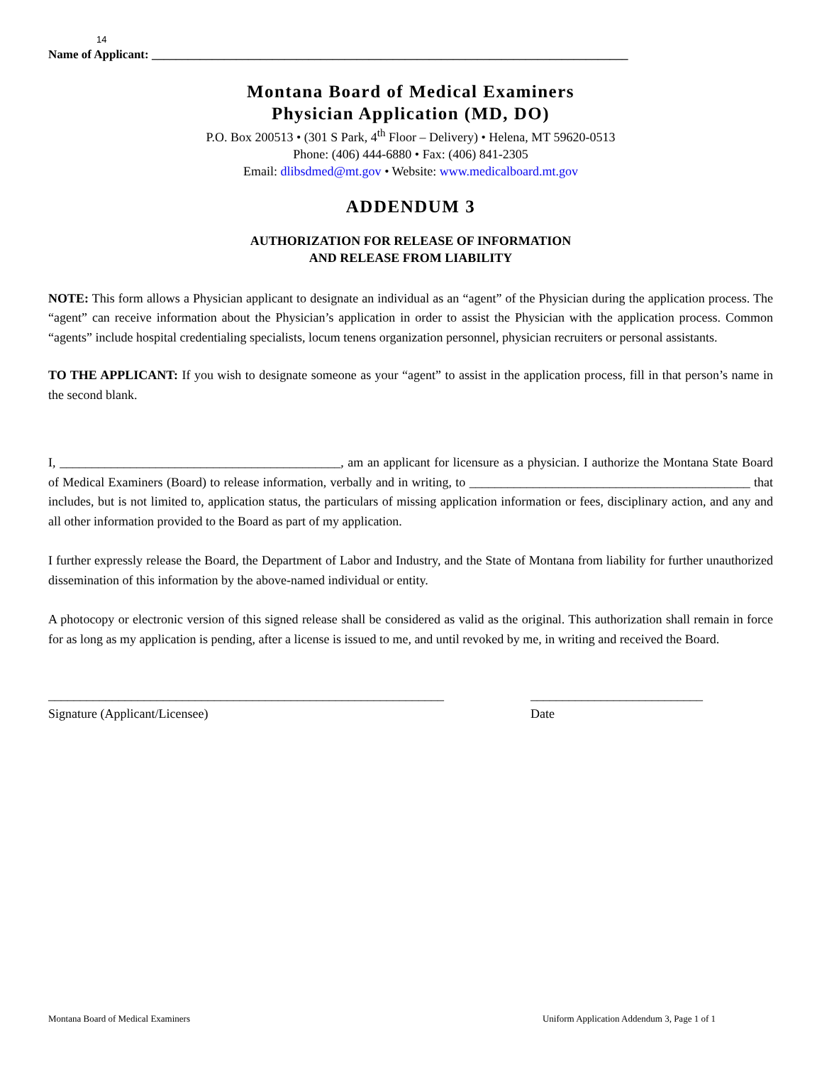14
Name of Applicant: _______________________________________________________________________________
Montana Board of Medical Examiners
Physician Application (MD, DO)
P.O. Box 200513 • (301 S Park, 4<sup>th</sup> Floor – Delivery) • Helena, MT 59620-0513
Phone: (406) 444-6880 • Fax: (406) 841-2305
Email: dlibsdmed@mt.gov • Website: www.medicalboard.mt.gov
ADDENDUM 3
AUTHORIZATION FOR RELEASE OF INFORMATION
AND RELEASE FROM LIABILITY
NOTE: This form allows a Physician applicant to designate an individual as an “agent” of the Physician during the application process. The “agent” can receive information about the Physician’s application in order to assist the Physician with the application process. Common “agents” include hospital credentialing specialists, locum tenens organization personnel, physician recruiters or personal assistants.
TO THE APPLICANT: If you wish to designate someone as your “agent” to assist in the application process, fill in that person’s name in the second blank.
I, ____________________________________________, am an applicant for licensure as a physician. I authorize the Montana State Board of Medical Examiners (Board) to release information, verbally and in writing, to ____________________________________________ that includes, but is not limited to, application status, the particulars of missing application information or fees, disciplinary action, and any and all other information provided to the Board as part of my application.
I further expressly release the Board, the Department of Labor and Industry, and the State of Montana from liability for further unauthorized dissemination of this information by the above-named individual or entity.
A photocopy or electronic version of this signed release shall be considered as valid as the original. This authorization shall remain in force for as long as my application is pending, after a license is issued to me, and until revoked by me, in writing and received the Board.
______________________________________________________________
Signature (Applicant/Licensee)
___________________________
Date
Montana Board of Medical Examiners Uniform Application Addendum 3, Page 1 of 1